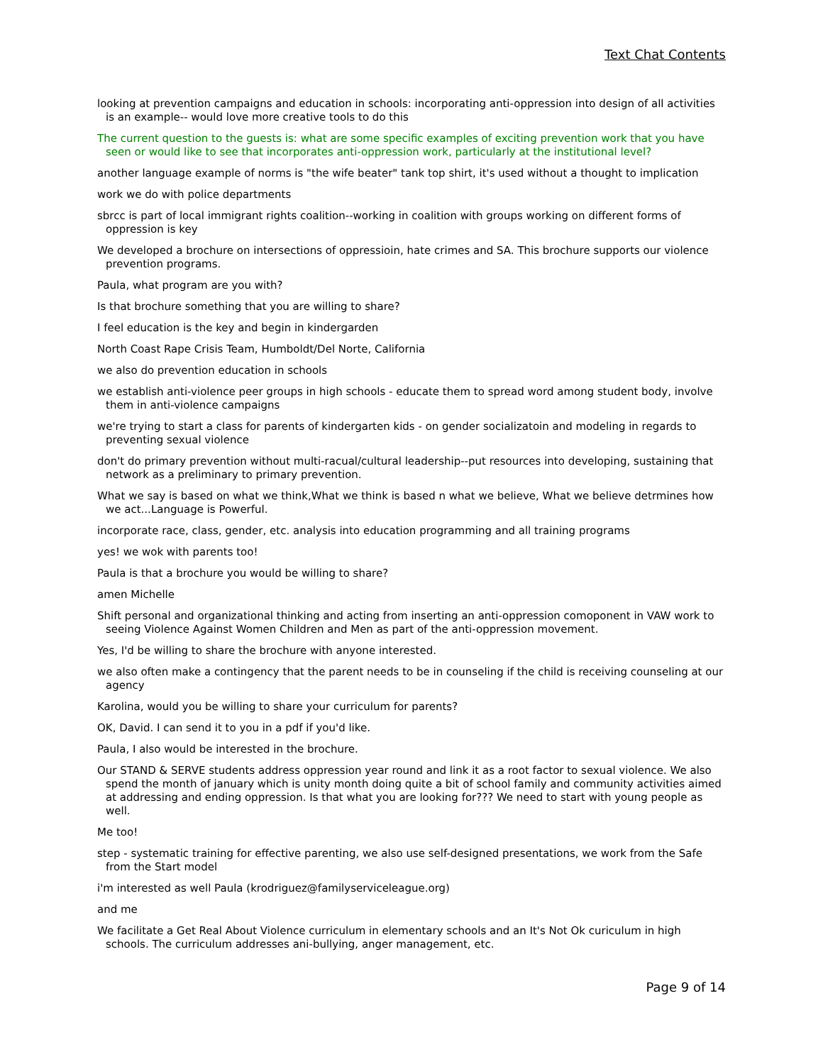Text Chat Contents
looking at prevention campaigns and education in schools: incorporating anti-oppression into design of all activities is an example-- would love more creative tools to do this
The current question to the guests is: what are some specific examples of exciting prevention work that you have seen or would like to see that incorporates anti-oppression work, particularly at the institutional level?
another language example of norms is "the wife beater" tank top shirt, it's used without a thought to implication
work we do with police departments
sbrcc is part of local immigrant rights coalition--working in coalition with groups working on different forms of oppression is key
We developed a brochure on intersections of oppressioin, hate crimes and SA. This brochure supports our violence prevention programs.
Paula, what program are you with?
Is that brochure something that you are willing to share?
I feel education is the key and begin in kindergarden
North Coast Rape Crisis Team, Humboldt/Del Norte, California
we also do prevention education in schools
we establish anti-violence peer groups in high schools - educate them to spread word among student body, involve them in anti-violence campaigns
we're trying to start a class for parents of kindergarten kids - on gender socializatoin and modeling in regards to preventing sexual violence
don't do primary prevention without multi-racual/cultural leadership--put resources into developing, sustaining that network as a preliminary to primary prevention.
What we say is based on what we think,What we think is based n what we believe, What we believe detrmines how we act...Language is Powerful.
incorporate race, class, gender, etc. analysis into education programming and all training programs
yes! we wok with parents too!
Paula is that a brochure you would be willing to share?
amen Michelle
Shift personal and organizational thinking and acting from inserting an anti-oppression comoponent in VAW work to seeing Violence Against Women Children and Men as part of the anti-oppression movement.
Yes, I'd be willing to share the brochure with anyone interested.
we also often make a contingency that the parent needs to be in counseling if the child is receiving counseling at our agency
Karolina, would you be willing to share your curriculum for parents?
OK, David. I can send it to you in a pdf if you'd like.
Paula, I also would be interested in the brochure.
Our STAND & SERVE students address oppression year round and link it as a root factor to sexual violence. We also spend the month of january which is unity month doing quite a bit of school family and community activities aimed at addressing and ending oppression. Is that what you are looking for??? We need to start with young people as well.
Me too!
step - systematic training for effective parenting, we also use self-designed presentations, we work from the Safe from the Start model
i'm interested as well Paula (krodriguez@familyserviceleague.org)
and me
We facilitate a Get Real About Violence curriculum in elementary schools and an It's Not Ok curiculum in high schools. The curriculum addresses ani-bullying, anger management, etc.
Page 9 of 14